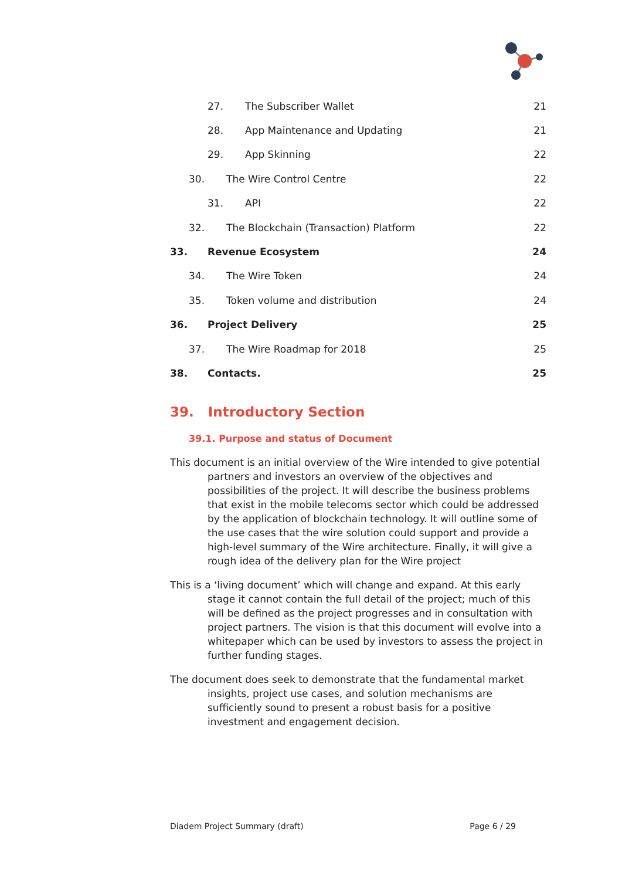27. The Subscriber Wallet 21
28. App Maintenance and Updating 21
29. App Skinning 22
30. The Wire Control Centre 22
31. API 22
32. The Blockchain (Transaction) Platform 22
33. Revenue Ecosystem 24
34. The Wire Token 24
35. Token volume and distribution 24
36. Project Delivery 25
37. The Wire Roadmap for 2018 25
38. Contacts. 25
39. Introductory Section
39.1. Purpose and status of Document
This document is an initial overview of the Wire intended to give potential partners and investors an overview of the objectives and possibilities of the project. It will describe the business problems that exist in the mobile telecoms sector which could be addressed by the application of blockchain technology. It will outline some of the use cases that the wire solution could support and provide a high-level summary of the Wire architecture. Finally, it will give a rough idea of the delivery plan for the Wire project
This is a ‘living document’ which will change and expand. At this early stage it cannot contain the full detail of the project; much of this will be defined as the project progresses and in consultation with project partners. The vision is that this document will evolve into a whitepaper which can be used by investors to assess the project in further funding stages.
The document does seek to demonstrate that the fundamental market insights, project use cases, and solution mechanisms are sufficiently sound to present a robust basis for a positive investment and engagement decision.
Diadem Project Summary (draft) Page 6 / 29